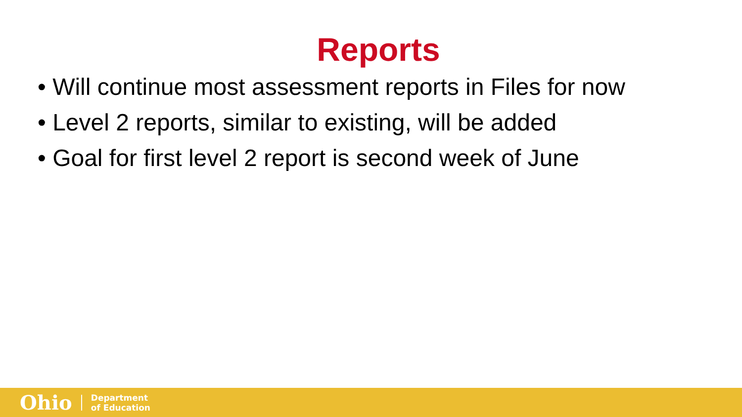Reports
• Will continue most assessment reports in Files for now
• Level 2 reports, similar to existing, will be added
• Goal for first level 2 report is second week of June
Ohio
Department
of Education